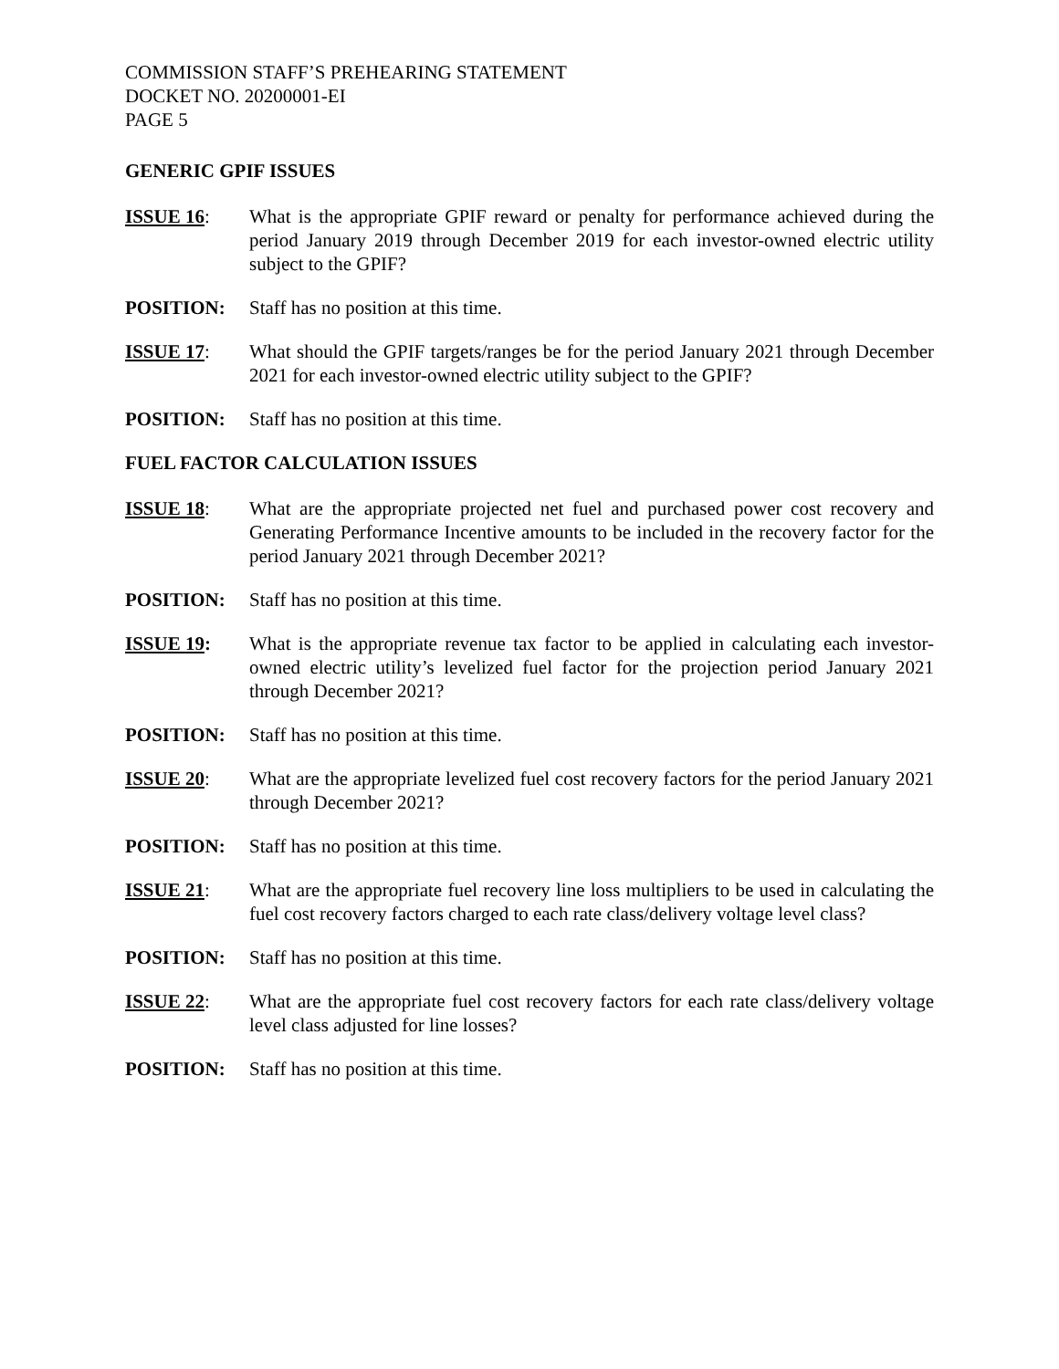COMMISSION STAFF’S PREHEARING STATEMENT
DOCKET NO. 20200001-EI
PAGE 5
GENERIC GPIF ISSUES
ISSUE 16: What is the appropriate GPIF reward or penalty for performance achieved during the period January 2019 through December 2019 for each investor-owned electric utility subject to the GPIF?
POSITION: Staff has no position at this time.
ISSUE 17: What should the GPIF targets/ranges be for the period January 2021 through December 2021 for each investor-owned electric utility subject to the GPIF?
POSITION: Staff has no position at this time.
FUEL FACTOR CALCULATION ISSUES
ISSUE 18: What are the appropriate projected net fuel and purchased power cost recovery and Generating Performance Incentive amounts to be included in the recovery factor for the period January 2021 through December 2021?
POSITION: Staff has no position at this time.
ISSUE 19: What is the appropriate revenue tax factor to be applied in calculating each investor-owned electric utility’s levelized fuel factor for the projection period January 2021 through December 2021?
POSITION: Staff has no position at this time.
ISSUE 20: What are the appropriate levelized fuel cost recovery factors for the period January 2021 through December 2021?
POSITION: Staff has no position at this time.
ISSUE 21: What are the appropriate fuel recovery line loss multipliers to be used in calculating the fuel cost recovery factors charged to each rate class/delivery voltage level class?
POSITION: Staff has no position at this time.
ISSUE 22: What are the appropriate fuel cost recovery factors for each rate class/delivery voltage level class adjusted for line losses?
POSITION: Staff has no position at this time.